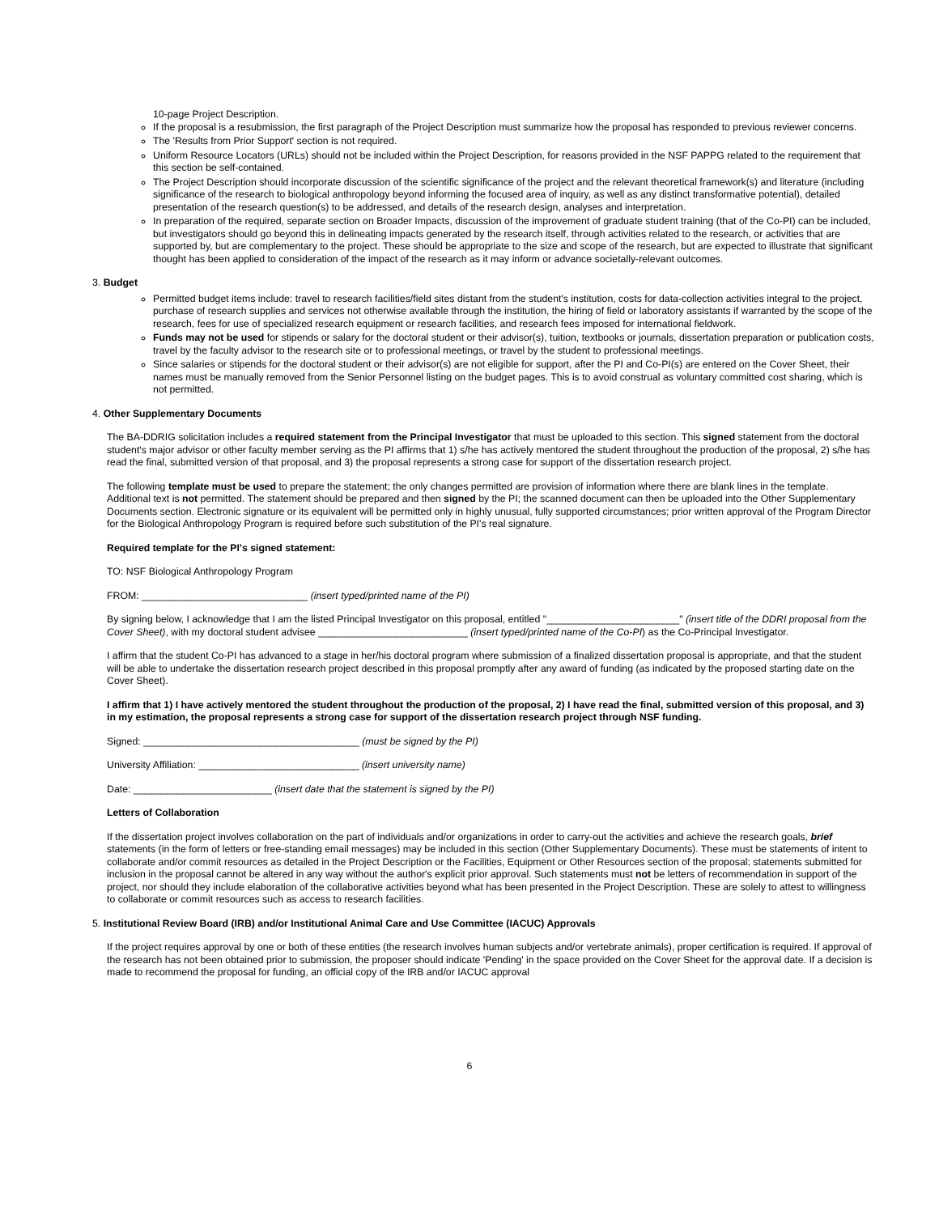10-page Project Description.
If the proposal is a resubmission, the first paragraph of the Project Description must summarize how the proposal has responded to previous reviewer concerns.
The 'Results from Prior Support' section is not required.
Uniform Resource Locators (URLs) should not be included within the Project Description, for reasons provided in the NSF PAPPG related to the requirement that this section be self-contained.
The Project Description should incorporate discussion of the scientific significance of the project and the relevant theoretical framework(s) and literature (including significance of the research to biological anthropology beyond informing the focused area of inquiry, as well as any distinct transformative potential), detailed presentation of the research question(s) to be addressed, and details of the research design, analyses and interpretation.
In preparation of the required, separate section on Broader Impacts, discussion of the improvement of graduate student training (that of the Co-PI) can be included, but investigators should go beyond this in delineating impacts generated by the research itself, through activities related to the research, or activities that are supported by, but are complementary to the project. These should be appropriate to the size and scope of the research, but are expected to illustrate that significant thought has been applied to consideration of the impact of the research as it may inform or advance societally-relevant outcomes.
3. Budget
Permitted budget items include: travel to research facilities/field sites distant from the student's institution, costs for data-collection activities integral to the project, purchase of research supplies and services not otherwise available through the institution, the hiring of field or laboratory assistants if warranted by the scope of the research, fees for use of specialized research equipment or research facilities, and research fees imposed for international fieldwork.
Funds may not be used for stipends or salary for the doctoral student or their advisor(s), tuition, textbooks or journals, dissertation preparation or publication costs, travel by the faculty advisor to the research site or to professional meetings, or travel by the student to professional meetings.
Since salaries or stipends for the doctoral student or their advisor(s) are not eligible for support, after the PI and Co-PI(s) are entered on the Cover Sheet, their names must be manually removed from the Senior Personnel listing on the budget pages. This is to avoid construal as voluntary committed cost sharing, which is not permitted.
4. Other Supplementary Documents
The BA-DDRIG solicitation includes a required statement from the Principal Investigator that must be uploaded to this section. This signed statement from the doctoral student's major advisor or other faculty member serving as the PI affirms that 1) s/he has actively mentored the student throughout the production of the proposal, 2) s/he has read the final, submitted version of that proposal, and 3) the proposal represents a strong case for support of the dissertation research project.
The following template must be used to prepare the statement; the only changes permitted are provision of information where there are blank lines in the template. Additional text is not permitted. The statement should be prepared and then signed by the PI; the scanned document can then be uploaded into the Other Supplementary Documents section. Electronic signature or its equivalent will be permitted only in highly unusual, fully supported circumstances; prior written approval of the Program Director for the Biological Anthropology Program is required before such substitution of the PI's real signature.
Required template for the PI's signed statement:
TO: NSF Biological Anthropology Program
FROM: ______________________________ (insert typed/printed name of the PI)
By signing below, I acknowledge that I am the listed Principal Investigator on this proposal, entitled "________________________" (insert title of the DDRI proposal from the Cover Sheet), with my doctoral student advisee ___________________________ (insert typed/printed name of the Co-PI) as the Co-Principal Investigator.
I affirm that the student Co-PI has advanced to a stage in her/his doctoral program where submission of a finalized dissertation proposal is appropriate, and that the student will be able to undertake the dissertation research project described in this proposal promptly after any award of funding (as indicated by the proposed starting date on the Cover Sheet).
I affirm that 1) I have actively mentored the student throughout the production of the proposal, 2) I have read the final, submitted version of this proposal, and 3) in my estimation, the proposal represents a strong case for support of the dissertation research project through NSF funding.
Signed: _______________________________________ (must be signed by the PI)
University Affiliation: _____________________________ (insert university name)
Date: _________________________ (insert date that the statement is signed by the PI)
Letters of Collaboration
If the dissertation project involves collaboration on the part of individuals and/or organizations in order to carry-out the activities and achieve the research goals, brief statements (in the form of letters or free-standing email messages) may be included in this section (Other Supplementary Documents). These must be statements of intent to collaborate and/or commit resources as detailed in the Project Description or the Facilities, Equipment or Other Resources section of the proposal; statements submitted for inclusion in the proposal cannot be altered in any way without the author's explicit prior approval. Such statements must not be letters of recommendation in support of the project, nor should they include elaboration of the collaborative activities beyond what has been presented in the Project Description. These are solely to attest to willingness to collaborate or commit resources such as access to research facilities.
5. Institutional Review Board (IRB) and/or Institutional Animal Care and Use Committee (IACUC) Approvals
If the project requires approval by one or both of these entities (the research involves human subjects and/or vertebrate animals), proper certification is required. If approval of the research has not been obtained prior to submission, the proposer should indicate 'Pending' in the space provided on the Cover Sheet for the approval date. If a decision is made to recommend the proposal for funding, an official copy of the IRB and/or IACUC approval
6